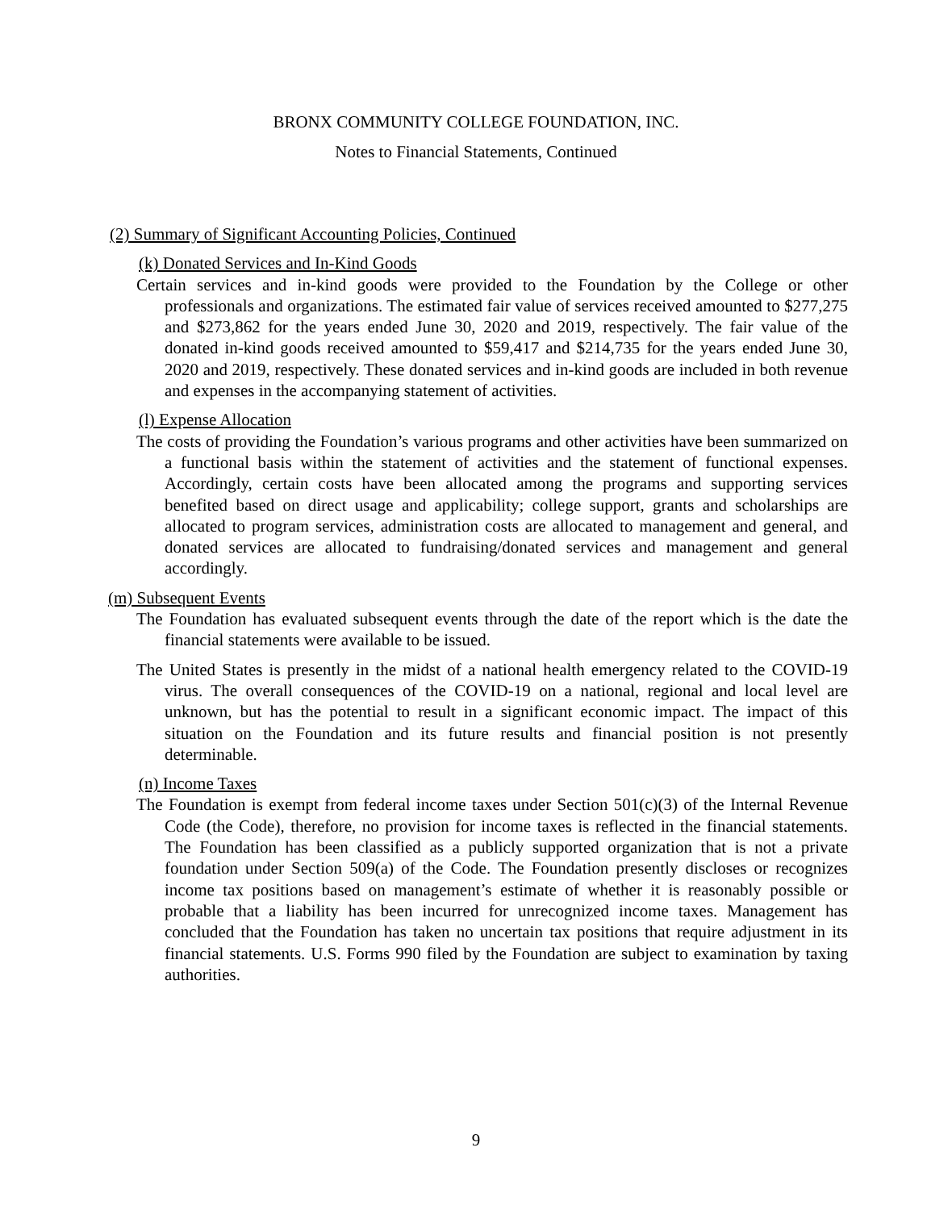BRONX COMMUNITY COLLEGE FOUNDATION, INC.
Notes to Financial Statements, Continued
(2) Summary of Significant Accounting Policies, Continued
(k) Donated Services and In-Kind Goods
Certain services and in-kind goods were provided to the Foundation by the College or other professionals and organizations. The estimated fair value of services received amounted to $277,275 and $273,862 for the years ended June 30, 2020 and 2019, respectively. The fair value of the donated in-kind goods received amounted to $59,417 and $214,735 for the years ended June 30, 2020 and 2019, respectively. These donated services and in-kind goods are included in both revenue and expenses in the accompanying statement of activities.
(l) Expense Allocation
The costs of providing the Foundation’s various programs and other activities have been summarized on a functional basis within the statement of activities and the statement of functional expenses. Accordingly, certain costs have been allocated among the programs and supporting services benefited based on direct usage and applicability; college support, grants and scholarships are allocated to program services, administration costs are allocated to management and general, and donated services are allocated to fundraising/donated services and management and general accordingly.
(m) Subsequent Events
The Foundation has evaluated subsequent events through the date of the report which is the date the financial statements were available to be issued.
The United States is presently in the midst of a national health emergency related to the COVID-19 virus. The overall consequences of the COVID-19 on a national, regional and local level are unknown, but has the potential to result in a significant economic impact. The impact of this situation on the Foundation and its future results and financial position is not presently determinable.
(n) Income Taxes
The Foundation is exempt from federal income taxes under Section 501(c)(3) of the Internal Revenue Code (the Code), therefore, no provision for income taxes is reflected in the financial statements. The Foundation has been classified as a publicly supported organization that is not a private foundation under Section 509(a) of the Code. The Foundation presently discloses or recognizes income tax positions based on management’s estimate of whether it is reasonably possible or probable that a liability has been incurred for unrecognized income taxes. Management has concluded that the Foundation has taken no uncertain tax positions that require adjustment in its financial statements. U.S. Forms 990 filed by the Foundation are subject to examination by taxing authorities.
9